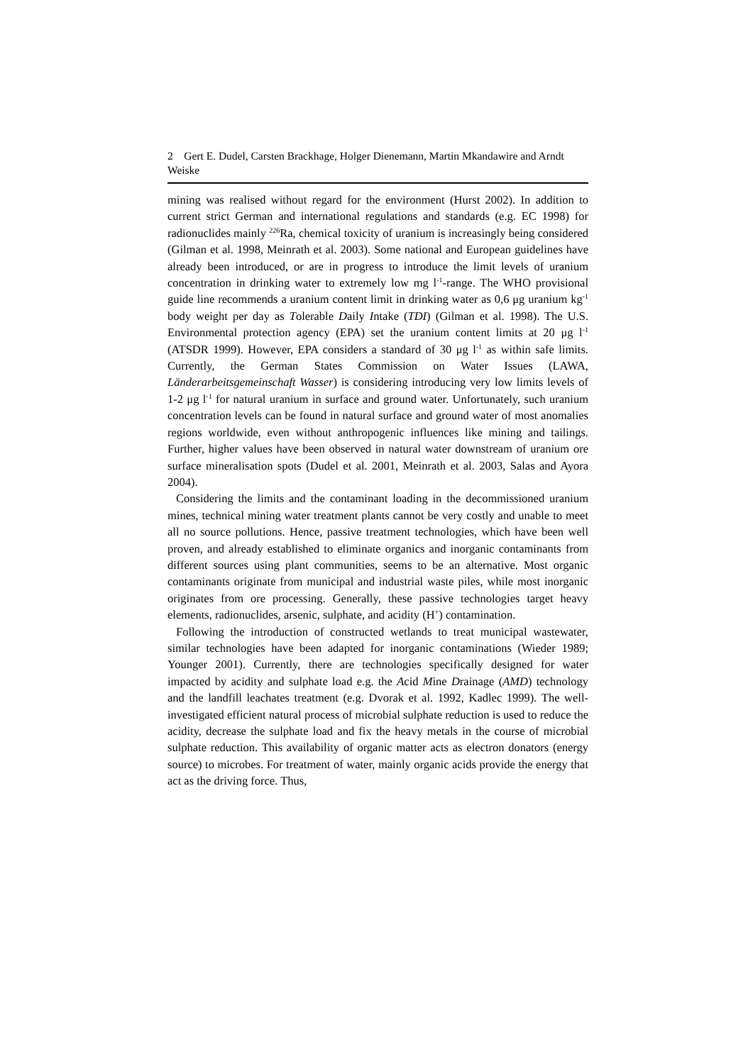2 Gert E. Dudel, Carsten Brackhage, Holger Dienemann, Martin Mkandawire and Arndt Weiske
mining was realised without regard for the environment (Hurst 2002). In addition to current strict German and international regulations and standards (e.g. EC 1998) for radionuclides mainly <sup>226</sup>Ra, chemical toxicity of uranium is increasingly being considered (Gilman et al. 1998, Meinrath et al. 2003). Some national and European guidelines have already been introduced, or are in progress to introduce the limit levels of uranium concentration in drinking water to extremely low mg l<sup>-1</sup>-range. The WHO provisional guide line recommends a uranium content limit in drinking water as 0,6 μg uranium kg<sup>-1</sup> body weight per day as Tolerable Daily Intake (TDI) (Gilman et al. 1998). The U.S. Environmental protection agency (EPA) set the uranium content limits at 20 μg l<sup>-1</sup> (ATSDR 1999). However, EPA considers a standard of 30 μg l<sup>-1</sup> as within safe limits. Currently, the German States Commission on Water Issues (LAWA, Länderarbeitsgemeinschaft Wasser) is considering introducing very low limits levels of 1-2 μg l<sup>-1</sup> for natural uranium in surface and ground water. Unfortunately, such uranium concentration levels can be found in natural surface and ground water of most anomalies regions worldwide, even without anthropogenic influences like mining and tailings. Further, higher values have been observed in natural water downstream of uranium ore surface mineralisation spots (Dudel et al. 2001, Meinrath et al. 2003, Salas and Ayora 2004).
Considering the limits and the contaminant loading in the decommissioned uranium mines, technical mining water treatment plants cannot be very costly and unable to meet all no source pollutions. Hence, passive treatment technologies, which have been well proven, and already established to eliminate organics and inorganic contaminants from different sources using plant communities, seems to be an alternative. Most organic contaminants originate from municipal and industrial waste piles, while most inorganic originates from ore processing. Generally, these passive technologies target heavy elements, radionuclides, arsenic, sulphate, and acidity (H<sup>+</sup>) contamination.
Following the introduction of constructed wetlands to treat municipal wastewater, similar technologies have been adapted for inorganic contaminations (Wieder 1989; Younger 2001). Currently, there are technologies specifically designed for water impacted by acidity and sulphate load e.g. the Acid Mine Drainage (AMD) technology and the landfill leachates treatment (e.g. Dvorak et al. 1992, Kadlec 1999). The well-investigated efficient natural process of microbial sulphate reduction is used to reduce the acidity, decrease the sulphate load and fix the heavy metals in the course of microbial sulphate reduction. This availability of organic matter acts as electron donators (energy source) to microbes. For treatment of water, mainly organic acids provide the energy that act as the driving force. Thus,